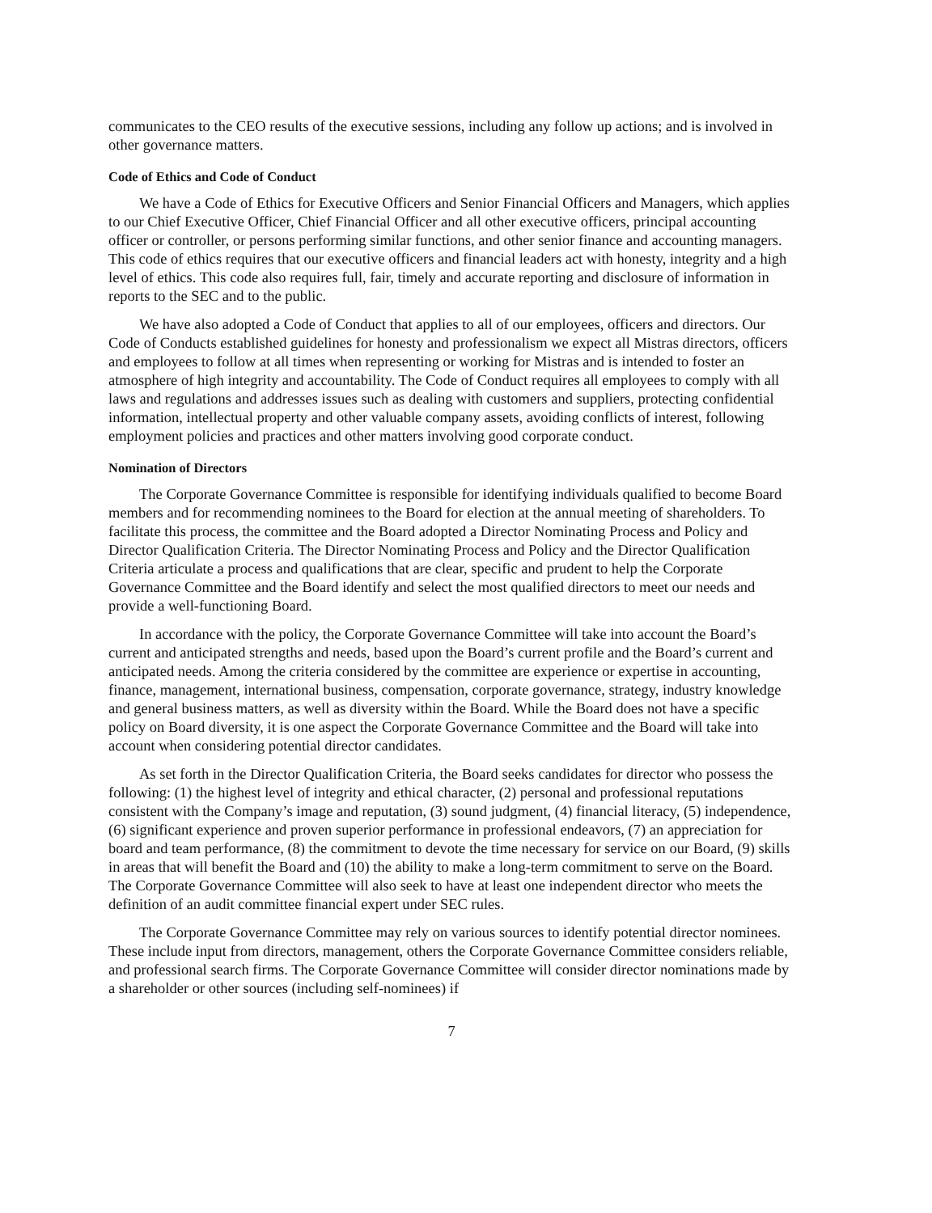communicates to the CEO results of the executive sessions, including any follow up actions; and is involved in other governance matters.
Code of Ethics and Code of Conduct
We have a Code of Ethics for Executive Officers and Senior Financial Officers and Managers, which applies to our Chief Executive Officer, Chief Financial Officer and all other executive officers, principal accounting officer or controller, or persons performing similar functions, and other senior finance and accounting managers. This code of ethics requires that our executive officers and financial leaders act with honesty, integrity and a high level of ethics. This code also requires full, fair, timely and accurate reporting and disclosure of information in reports to the SEC and to the public.
We have also adopted a Code of Conduct that applies to all of our employees, officers and directors. Our Code of Conducts established guidelines for honesty and professionalism we expect all Mistras directors, officers and employees to follow at all times when representing or working for Mistras and is intended to foster an atmosphere of high integrity and accountability. The Code of Conduct requires all employees to comply with all laws and regulations and addresses issues such as dealing with customers and suppliers, protecting confidential information, intellectual property and other valuable company assets, avoiding conflicts of interest, following employment policies and practices and other matters involving good corporate conduct.
Nomination of Directors
The Corporate Governance Committee is responsible for identifying individuals qualified to become Board members and for recommending nominees to the Board for election at the annual meeting of shareholders. To facilitate this process, the committee and the Board adopted a Director Nominating Process and Policy and Director Qualification Criteria. The Director Nominating Process and Policy and the Director Qualification Criteria articulate a process and qualifications that are clear, specific and prudent to help the Corporate Governance Committee and the Board identify and select the most qualified directors to meet our needs and provide a well-functioning Board.
In accordance with the policy, the Corporate Governance Committee will take into account the Board’s current and anticipated strengths and needs, based upon the Board’s current profile and the Board’s current and anticipated needs. Among the criteria considered by the committee are experience or expertise in accounting, finance, management, international business, compensation, corporate governance, strategy, industry knowledge and general business matters, as well as diversity within the Board. While the Board does not have a specific policy on Board diversity, it is one aspect the Corporate Governance Committee and the Board will take into account when considering potential director candidates.
As set forth in the Director Qualification Criteria, the Board seeks candidates for director who possess the following: (1) the highest level of integrity and ethical character, (2) personal and professional reputations consistent with the Company’s image and reputation, (3) sound judgment, (4) financial literacy, (5) independence, (6) significant experience and proven superior performance in professional endeavors, (7) an appreciation for board and team performance, (8) the commitment to devote the time necessary for service on our Board, (9) skills in areas that will benefit the Board and (10) the ability to make a long-term commitment to serve on the Board. The Corporate Governance Committee will also seek to have at least one independent director who meets the definition of an audit committee financial expert under SEC rules.
The Corporate Governance Committee may rely on various sources to identify potential director nominees. These include input from directors, management, others the Corporate Governance Committee considers reliable, and professional search firms. The Corporate Governance Committee will consider director nominations made by a shareholder or other sources (including self-nominees) if
7